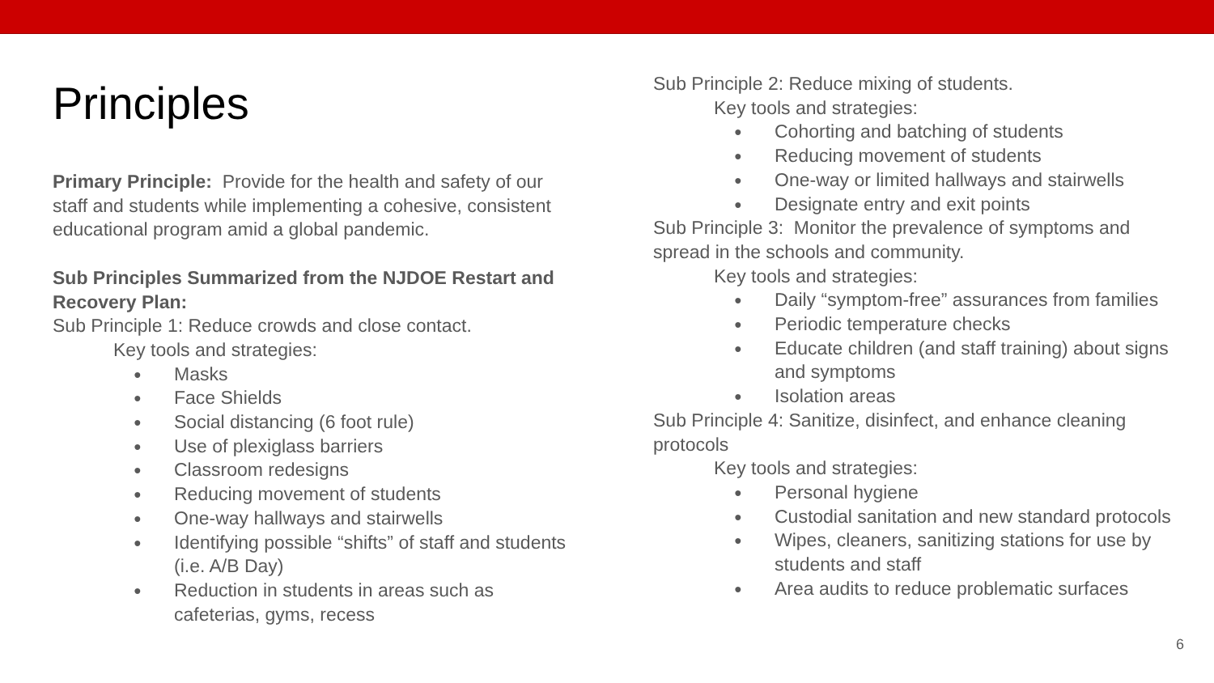Principles
Primary Principle: Provide for the health and safety of our staff and students while implementing a cohesive, consistent educational program amid a global pandemic.
Sub Principles Summarized from the NJDOE Restart and Recovery Plan:
Sub Principle 1: Reduce crowds and close contact.
Key tools and strategies:
● Masks
● Face Shields
● Social distancing (6 foot rule)
● Use of plexiglass barriers
● Classroom redesigns
● Reducing movement of students
● One-way hallways and stairwells
● Identifying possible “shifts” of staff and students (i.e. A/B Day)
● Reduction in students in areas such as cafeterias, gyms, recess
Sub Principle 2: Reduce mixing of students.
Key tools and strategies:
● Cohorting and batching of students
● Reducing movement of students
● One-way or limited hallways and stairwells
● Designate entry and exit points
Sub Principle 3: Monitor the prevalence of symptoms and spread in the schools and community.
Key tools and strategies:
● Daily “symptom-free” assurances from families
● Periodic temperature checks
● Educate children (and staff training) about signs and symptoms
● Isolation areas
Sub Principle 4: Sanitize, disinfect, and enhance cleaning protocols
Key tools and strategies:
● Personal hygiene
● Custodial sanitation and new standard protocols
● Wipes, cleaners, sanitizing stations for use by students and staff
● Area audits to reduce problematic surfaces
6